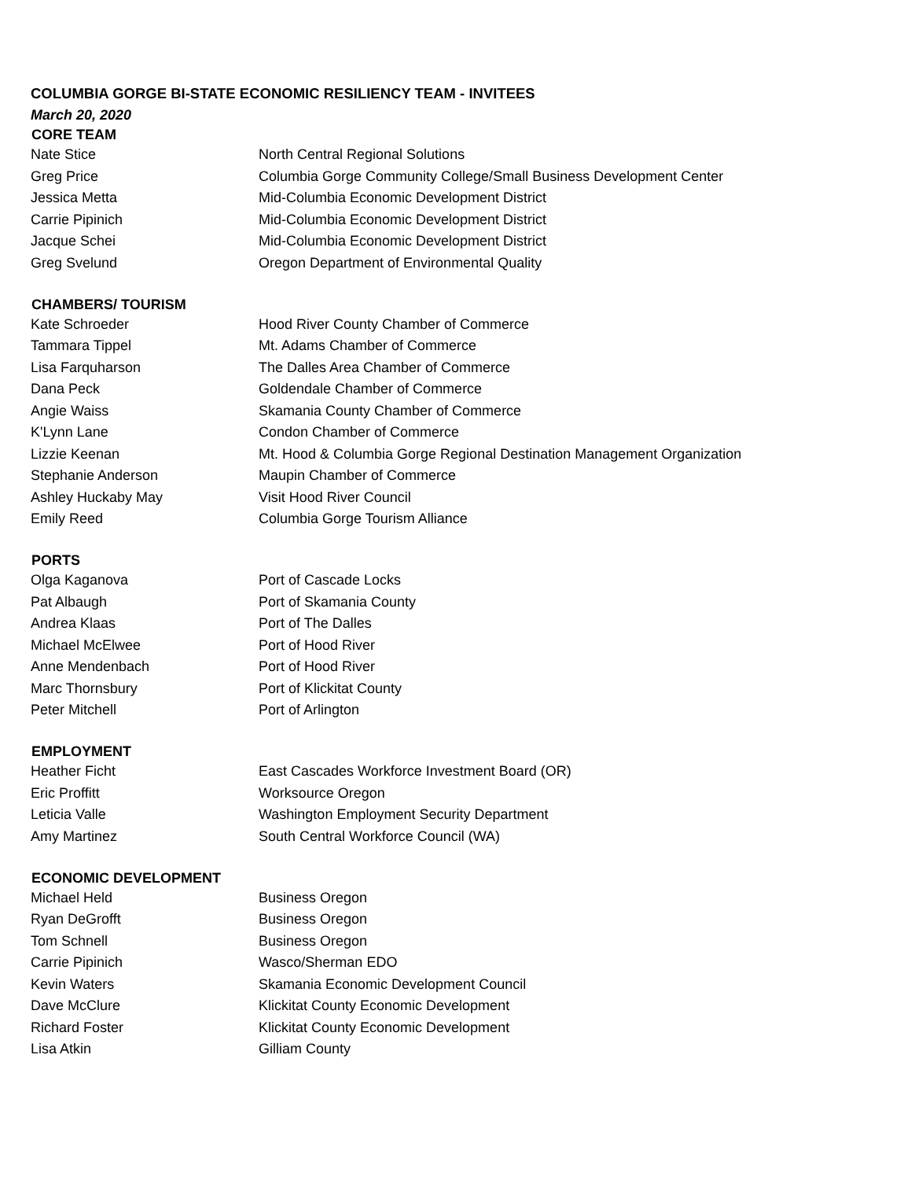| COLUMBIA GORGE BI-STATE ECONOMIC RESILIENCY TEAM - INVITEES | |
| March 20, 2020 | |
| CORE TEAM | |
| Nate Stice | North Central Regional Solutions |
| Greg Price | Columbia Gorge Community College/Small Business Development Center |
| Jessica Metta | Mid-Columbia Economic Development District |
| Carrie Pipinich | Mid-Columbia Economic Development District |
| Jacque Schei | Mid-Columbia Economic Development District |
| Greg Svelund | Oregon Department of Environmental Quality |
| CHAMBERS/ TOURISM | |
| Kate Schroeder | Hood River County Chamber of Commerce |
| Tammara Tippel | Mt. Adams Chamber of Commerce |
| Lisa Farquharson | The Dalles Area Chamber of Commerce |
| Dana Peck | Goldendale Chamber of Commerce |
| Angie Waiss | Skamania County Chamber of Commerce |
| K'Lynn Lane | Condon Chamber of Commerce |
| Lizzie Keenan | Mt. Hood & Columbia Gorge Regional Destination Management Organization |
| Stephanie Anderson | Maupin Chamber of Commerce |
| Ashley Huckaby May | Visit Hood River Council |
| Emily Reed | Columbia Gorge Tourism Alliance |
| PORTS | |
| Olga Kaganova | Port of Cascade Locks |
| Pat Albaugh | Port of Skamania County |
| Andrea Klaas | Port of The Dalles |
| Michael McElwee | Port of Hood River |
| Anne Mendenbach | Port of Hood River |
| Marc Thornsbury | Port of Klickitat County |
| Peter Mitchell | Port of Arlington |
| EMPLOYMENT | |
| Heather Ficht | East Cascades Workforce Investment Board (OR) |
| Eric Proffitt | Worksource Oregon |
| Leticia Valle | Washington Employment Security Department |
| Amy Martinez | South Central Workforce Council (WA) |
| ECONOMIC DEVELOPMENT | |
| Michael Held | Business Oregon |
| Ryan DeGrofft | Business Oregon |
| Tom Schnell | Business Oregon |
| Carrie Pipinich | Wasco/Sherman EDO |
| Kevin Waters | Skamania Economic Development Council |
| Dave McClure | Klickitat County Economic Development |
| Richard Foster | Klickitat County Economic Development |
| Lisa Atkin | Gilliam County |